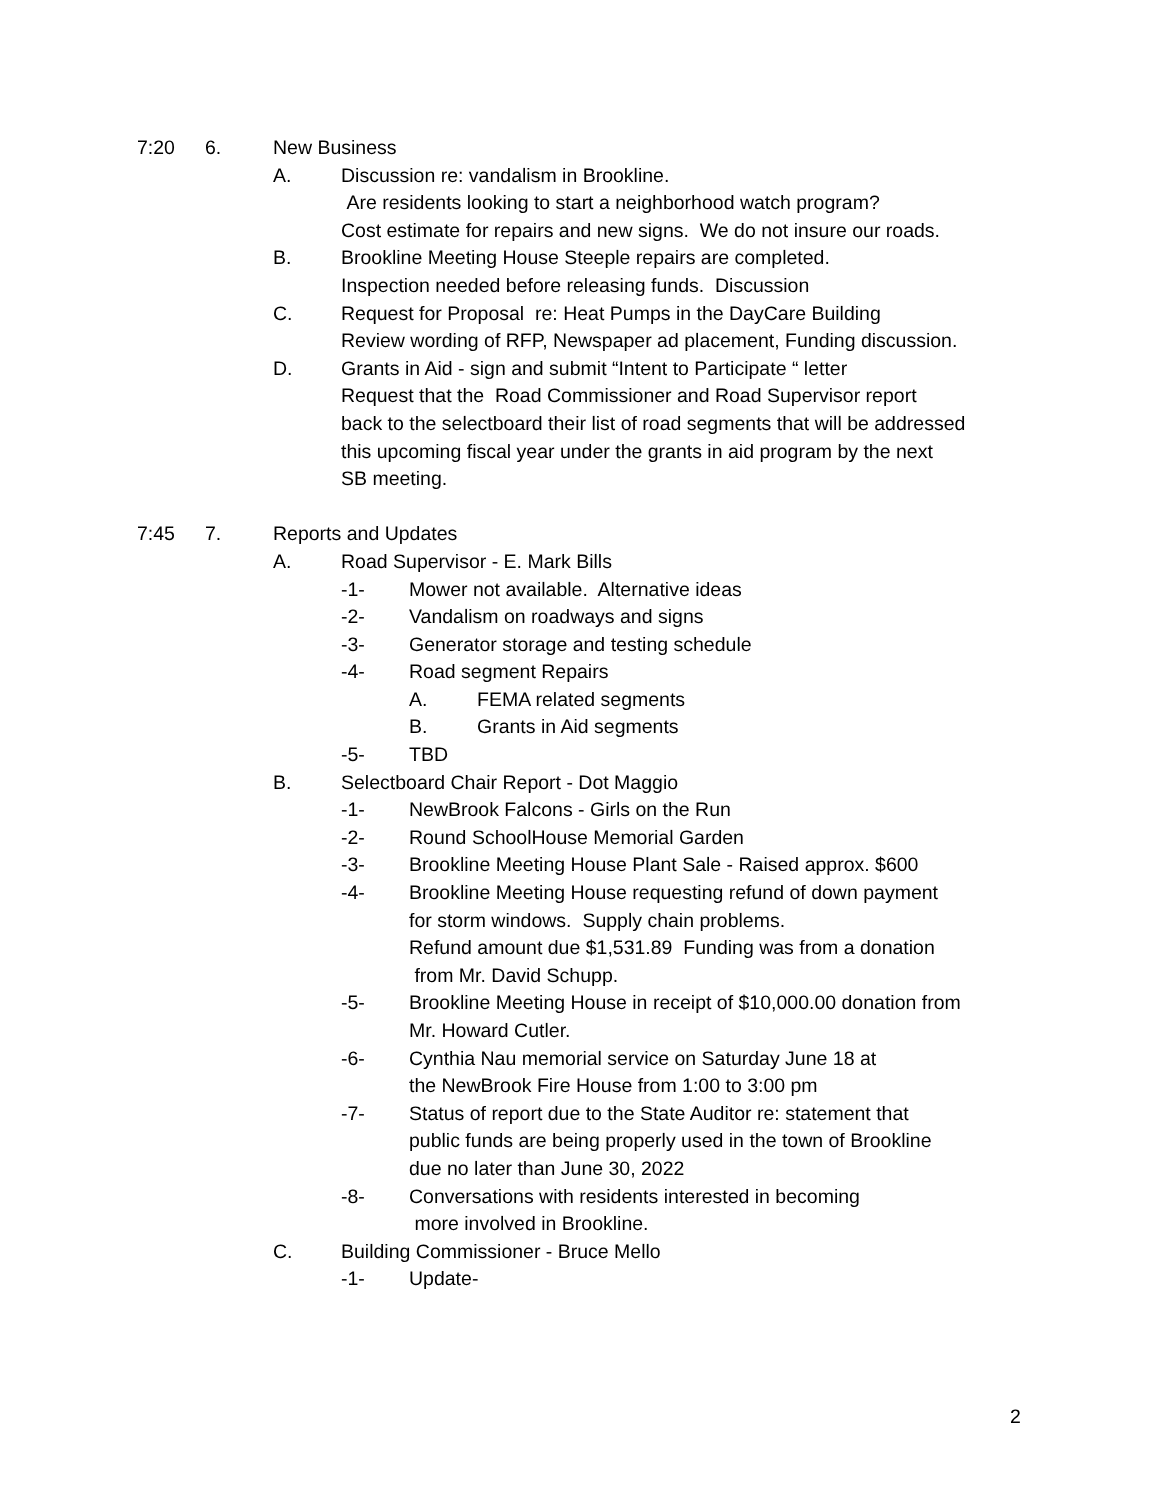7:20 6. New Business
A. Discussion re: vandalism in Brookline.
Are residents looking to start a neighborhood watch program?
Cost estimate for repairs and new signs. We do not insure our roads.
B. Brookline Meeting House Steeple repairs are completed.
Inspection needed before releasing funds. Discussion
C. Request for Proposal re: Heat Pumps in the DayCare Building
Review wording of RFP, Newspaper ad placement, Funding discussion.
D. Grants in Aid - sign and submit “Intent to Participate “ letter
Request that the Road Commissioner and Road Supervisor report
back to the selectboard their list of road segments that will be addressed
this upcoming fiscal year under the grants in aid program by the next
SB meeting.
7:45 7. Reports and Updates
A. Road Supervisor - E. Mark Bills
-1- Mower not available. Alternative ideas
-2- Vandalism on roadways and signs
-3- Generator storage and testing schedule
-4- Road segment Repairs
A. FEMA related segments
B. Grants in Aid segments
-5- TBD
B. Selectboard Chair Report - Dot Maggio
-1- NewBrook Falcons - Girls on the Run
-2- Round SchoolHouse Memorial Garden
-3- Brookline Meeting House Plant Sale - Raised approx. $600
-4- Brookline Meeting House requesting refund of down payment
for storm windows. Supply chain problems.
Refund amount due $1,531.89 Funding was from a donation
from Mr. David Schupp.
-5- Brookline Meeting House in receipt of $10,000.00 donation from
Mr. Howard Cutler.
-6- Cynthia Nau memorial service on Saturday June 18 at
the NewBrook Fire House from 1:00 to 3:00 pm
-7- Status of report due to the State Auditor re: statement that
public funds are being properly used in the town of Brookline
due no later than June 30, 2022
-8- Conversations with residents interested in becoming
more involved in Brookline.
C. Building Commissioner - Bruce Mello
-1- Update-
2